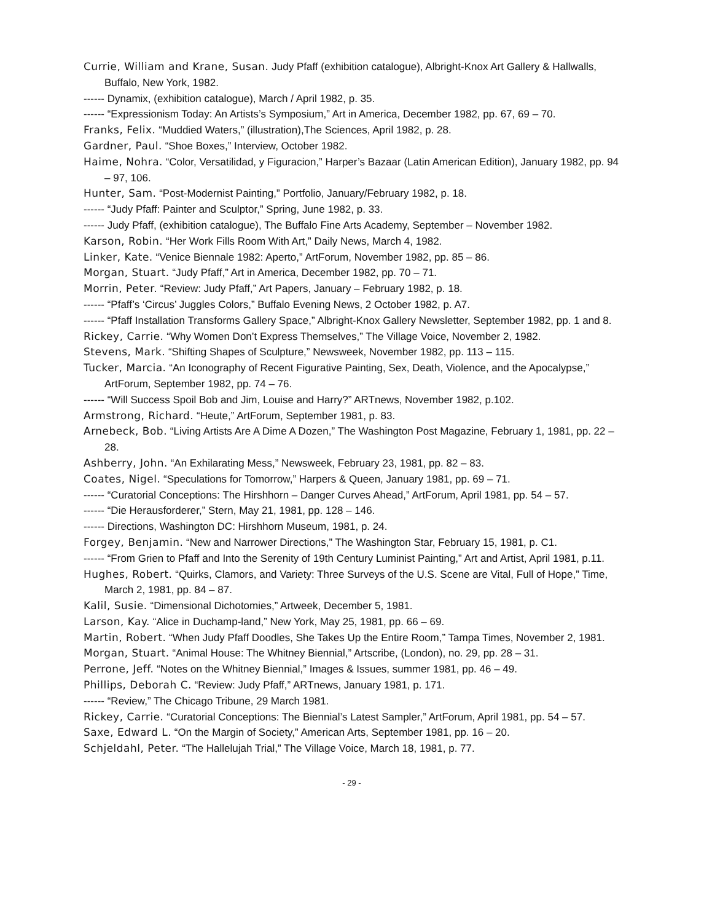Currie, William and Krane, Susan. Judy Pfaff (exhibition catalogue), Albright-Knox Art Gallery & Hallwalls, Buffalo, New York, 1982.
------ Dynamix, (exhibition catalogue), March / April 1982, p. 35.
------ “Expressionism Today: An Artists’s Symposium,” Art in America, December 1982, pp. 67, 69 – 70.
Franks, Felix. “Muddied Waters,” (illustration),The Sciences, April 1982, p. 28.
Gardner, Paul. “Shoe Boxes,” Interview, October 1982.
Haime, Nohra. “Color, Versatilidad, y Figuracion,” Harper’s Bazaar (Latin American Edition), January 1982, pp. 94 – 97, 106.
Hunter, Sam. “Post-Modernist Painting,” Portfolio, January/February 1982, p. 18.
------ “Judy Pfaff: Painter and Sculptor,” Spring, June 1982, p. 33.
------ Judy Pfaff, (exhibition catalogue), The Buffalo Fine Arts Academy, September – November 1982.
Karson, Robin. “Her Work Fills Room With Art,” Daily News, March 4, 1982.
Linker, Kate. “Venice Biennale 1982: Aperto,” ArtForum, November 1982, pp. 85 – 86.
Morgan, Stuart. “Judy Pfaff,” Art in America, December 1982, pp. 70 – 71.
Morrin, Peter. “Review: Judy Pfaff,” Art Papers, January – February 1982, p. 18.
------ “Pfaff’s ‘Circus’ Juggles Colors,” Buffalo Evening News, 2 October 1982, p. A7.
------ “Pfaff Installation Transforms Gallery Space,” Albright-Knox Gallery Newsletter, September 1982, pp. 1 and 8.
Rickey, Carrie. “Why Women Don’t Express Themselves,” The Village Voice, November 2, 1982.
Stevens, Mark. “Shifting Shapes of Sculpture,” Newsweek, November 1982, pp. 113 – 115.
Tucker, Marcia. “An Iconography of Recent Figurative Painting, Sex, Death, Violence, and the Apocalypse,” ArtForum, September 1982, pp. 74 – 76.
------ “Will Success Spoil Bob and Jim, Louise and Harry?” ARTnews, November 1982, p.102.
Armstrong, Richard. “Heute,” ArtForum, September 1981, p. 83.
Arnebeck, Bob. “Living Artists Are A Dime A Dozen,” The Washington Post Magazine, February 1, 1981, pp. 22 – 28.
Ashberry, John. “An Exhilarating Mess,” Newsweek, February 23, 1981, pp. 82 – 83.
Coates, Nigel. “Speculations for Tomorrow,” Harpers & Queen, January 1981, pp. 69 – 71.
------ “Curatorial Conceptions: The Hirshhorn – Danger Curves Ahead,” ArtForum, April 1981, pp. 54 – 57.
------ “Die Herausforderer,” Stern, May 21, 1981, pp. 128 – 146.
------ Directions, Washington DC: Hirshhorn Museum, 1981, p. 24.
Forgey, Benjamin. “New and Narrower Directions,” The Washington Star, February 15, 1981, p. C1.
------ “From Grien to Pfaff and Into the Serenity of 19th Century Luminist Painting,” Art and Artist, April 1981, p.11.
Hughes, Robert. “Quirks, Clamors, and Variety: Three Surveys of the U.S. Scene are Vital, Full of Hope,” Time, March 2, 1981, pp. 84 – 87.
Kalil, Susie. “Dimensional Dichotomies,” Artweek, December 5, 1981.
Larson, Kay. “Alice in Duchamp-land,” New York, May 25, 1981, pp. 66 – 69.
Martin, Robert. “When Judy Pfaff Doodles, She Takes Up the Entire Room,” Tampa Times, November 2, 1981.
Morgan, Stuart. “Animal House: The Whitney Biennial,” Artscribe, (London), no. 29, pp. 28 – 31.
Perrone, Jeff. “Notes on the Whitney Biennial,” Images & Issues, summer 1981, pp. 46 – 49.
Phillips, Deborah C. “Review: Judy Pfaff,” ARTnews, January 1981, p. 171.
------ “Review,” The Chicago Tribune, 29 March 1981.
Rickey, Carrie. “Curatorial Conceptions: The Biennial’s Latest Sampler,” ArtForum, April 1981, pp. 54 – 57.
Saxe, Edward L. “On the Margin of Society,” American Arts, September 1981, pp. 16 – 20.
Schjeldahl, Peter. “The Hallelujah Trial,” The Village Voice, March 18, 1981, p. 77.
- 29 -